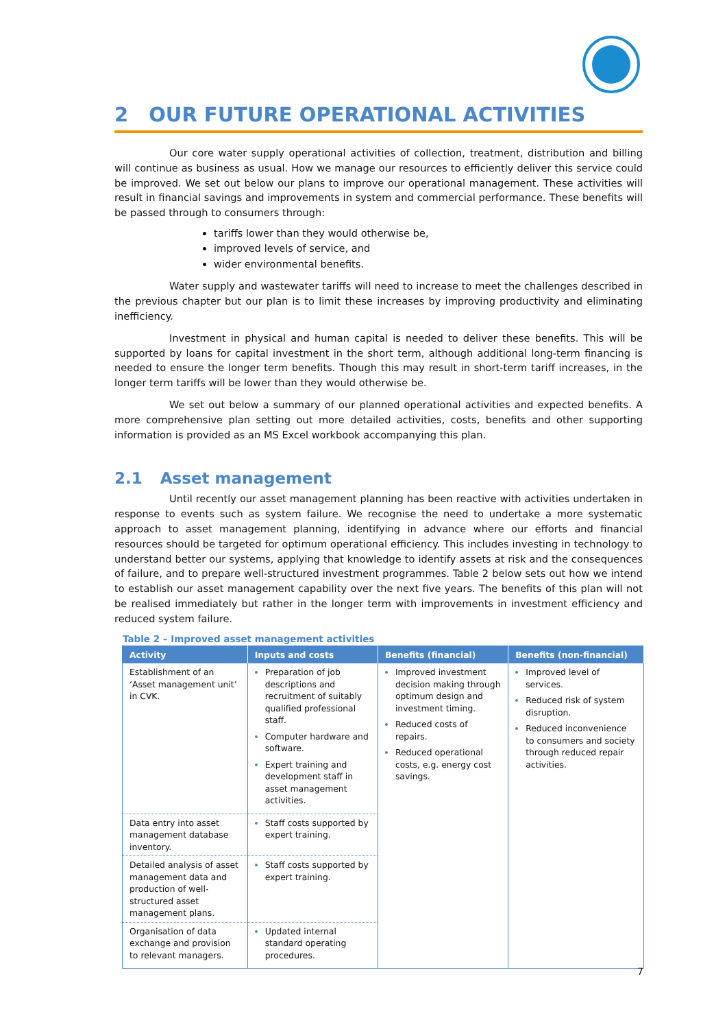2 OUR FUTURE OPERATIONAL ACTIVITIES
Our core water supply operational activities of collection, treatment, distribution and billing will continue as business as usual. How we manage our resources to efficiently deliver this service could be improved. We set out below our plans to improve our operational management. These activities will result in financial savings and improvements in system and commercial performance. These benefits will be passed through to consumers through:
tariffs lower than they would otherwise be,
improved levels of service, and
wider environmental benefits.
Water supply and wastewater tariffs will need to increase to meet the challenges described in the previous chapter but our plan is to limit these increases by improving productivity and eliminating inefficiency.
Investment in physical and human capital is needed to deliver these benefits. This will be supported by loans for capital investment in the short term, although additional long-term financing is needed to ensure the longer term benefits. Though this may result in short-term tariff increases, in the longer term tariffs will be lower than they would otherwise be.
We set out below a summary of our planned operational activities and expected benefits. A more comprehensive plan setting out more detailed activities, costs, benefits and other supporting information is provided as an MS Excel workbook accompanying this plan.
2.1 Asset management
Until recently our asset management planning has been reactive with activities undertaken in response to events such as system failure. We recognise the need to undertake a more systematic approach to asset management planning, identifying in advance where our efforts and financial resources should be targeted for optimum operational efficiency. This includes investing in technology to understand better our systems, applying that knowledge to identify assets at risk and the consequences of failure, and to prepare well-structured investment programmes. Table 2 below sets out how we intend to establish our asset management capability over the next five years. The benefits of this plan will not be realised immediately but rather in the longer term with improvements in investment efficiency and reduced system failure.
Table 2 – Improved asset management activities
| Activity | Inputs and costs | Benefits (financial) | Benefits (non-financial) |
| --- | --- | --- | --- |
| Establishment of an ‘Asset management unit’ in CVK. | Preparation of job descriptions and recruitment of suitably qualified professional staff. Computer hardware and software. Expert training and development staff in asset management activities. | Improved investment decision making through optimum design and investment timing. Reduced costs of repairs. Reduced operational costs, e.g. energy cost savings. | Improved level of services. Reduced risk of system disruption. Reduced inconvenience to consumers and society through reduced repair activities. |
| Data entry into asset management database inventory. | Staff costs supported by expert training. | | |
| Detailed analysis of asset management data and production of well-structured asset management plans. | Staff costs supported by expert training. | | |
| Organisation of data exchange and provision to relevant managers. | Updated internal standard operating procedures. | | |
7